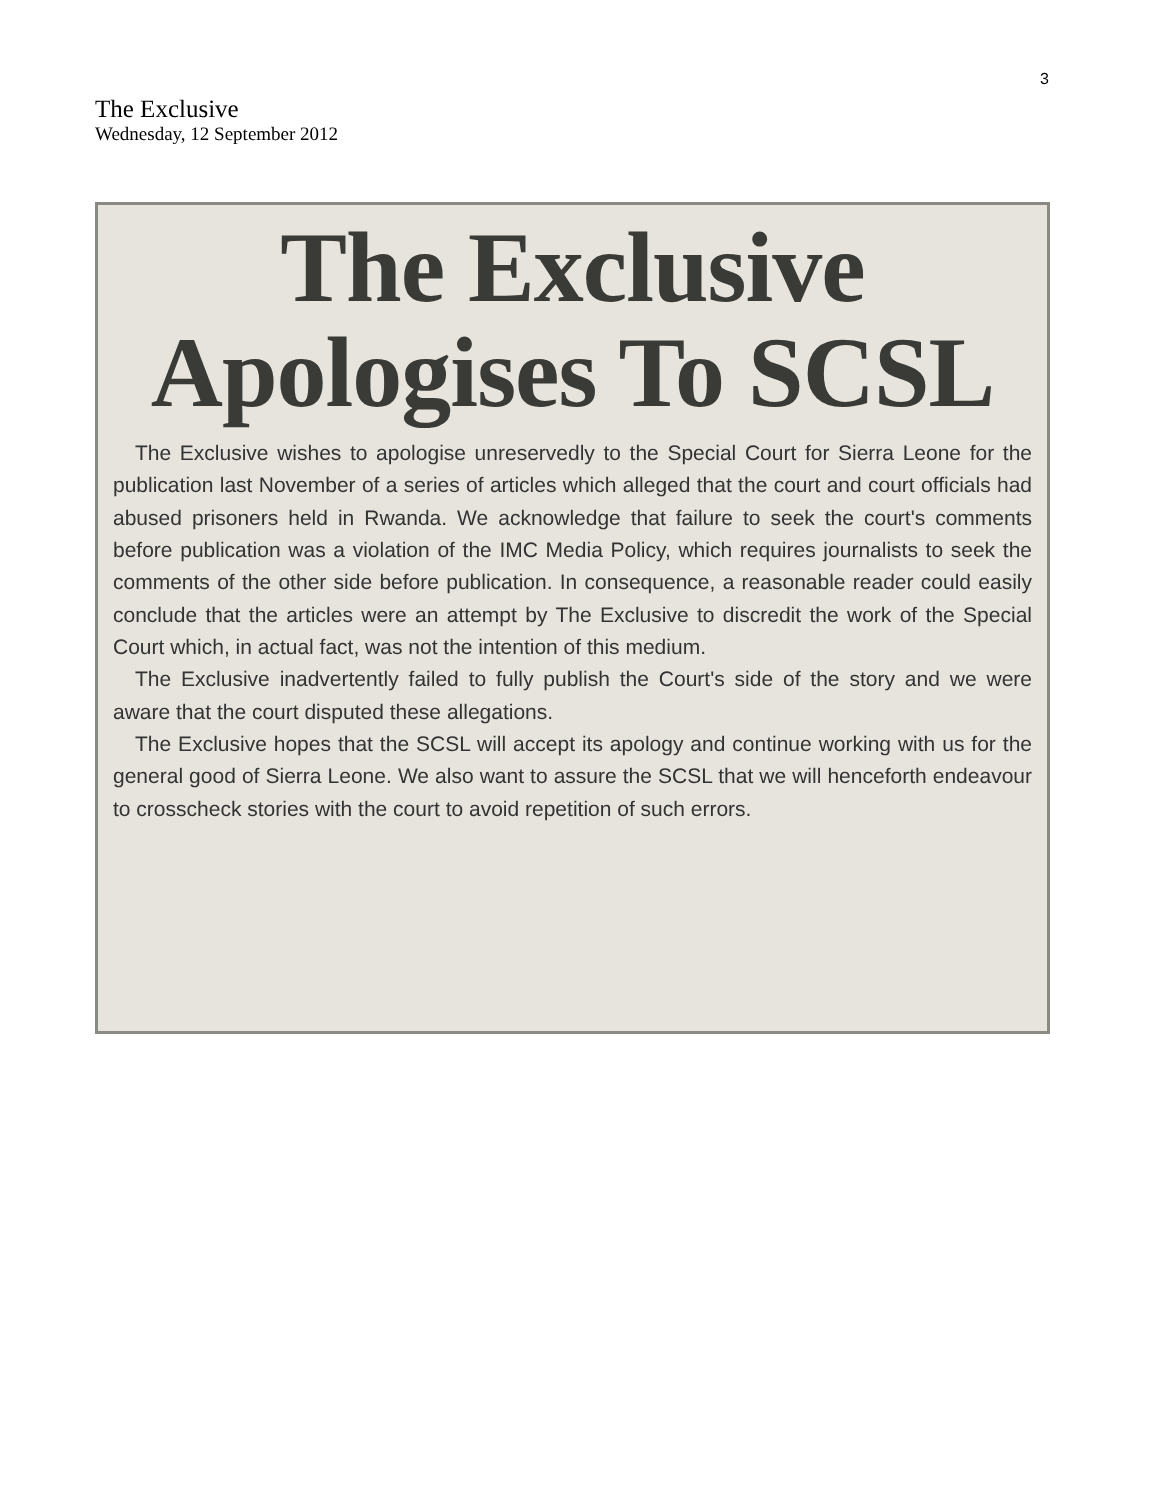3
The Exclusive
Wednesday, 12 September 2012
The Exclusive
Apologises To SCSL
The Exclusive wishes to apologise unreservedly to the Special Court for Sierra Leone for the publication last November of a series of articles which alleged that the court and court officials had abused prisoners held in Rwanda. We acknowledge that failure to seek the court's comments before publication was a violation of the IMC Media Policy, which requires journalists to seek the comments of the other side before publication. In consequence, a reasonable reader could easily conclude that the articles were an attempt by The Exclusive to discredit the work of the Special Court which, in actual fact, was not the intention of this medium.
The Exclusive inadvertently failed to fully publish the Court's side of the story and we were aware that the court disputed these allegations.
The Exclusive hopes that the SCSL will accept its apology and continue working with us for the general good of Sierra Leone. We also want to assure the SCSL that we will henceforth endeavour to crosscheck stories with the court to avoid repetition of such errors.